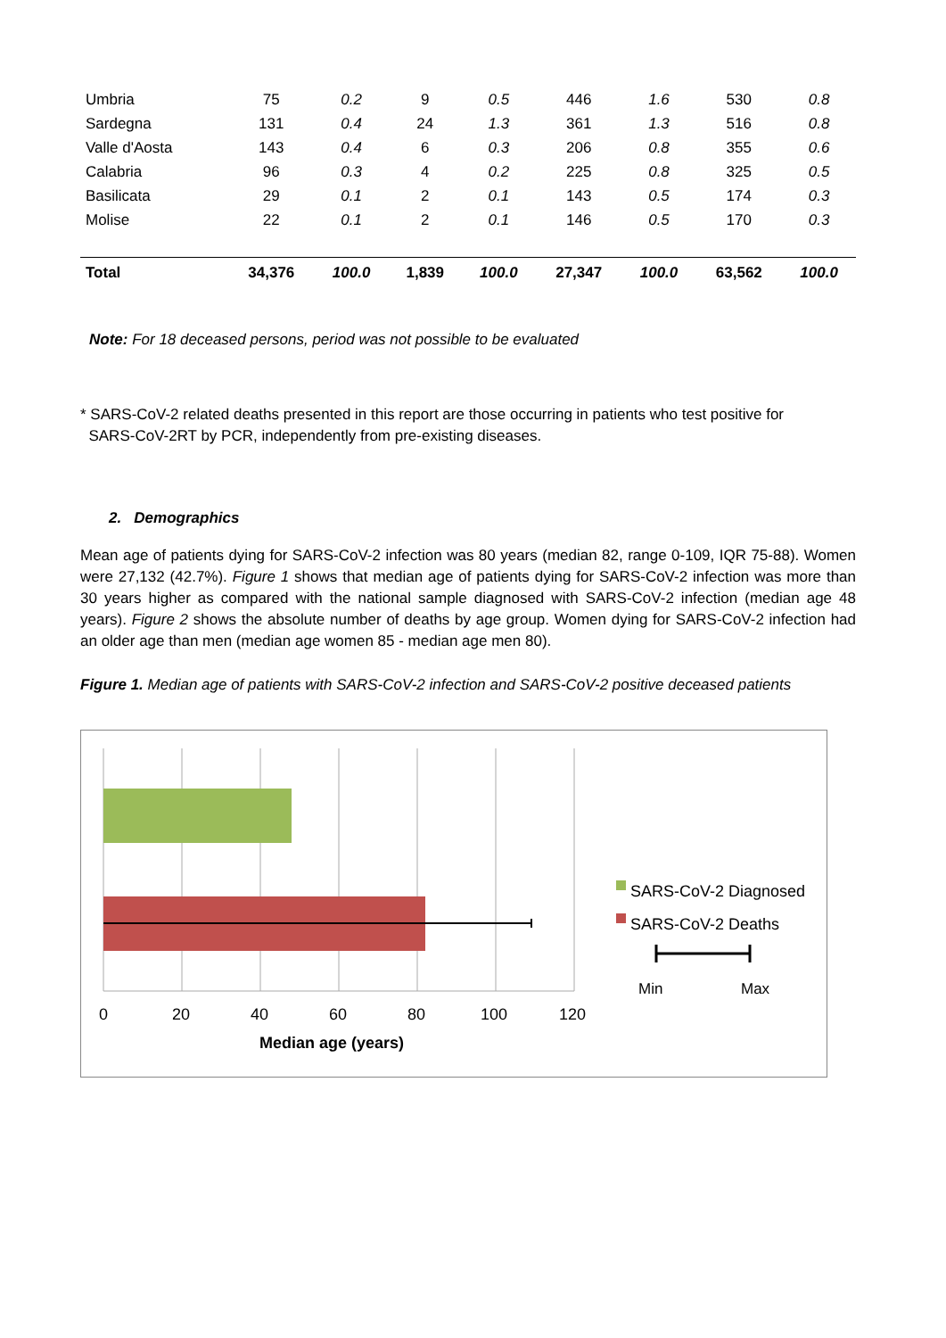| Umbria | 75 | 0.2 | 9 | 0.5 | 446 | 1.6 | 530 | 0.8 |
| Sardegna | 131 | 0.4 | 24 | 1.3 | 361 | 1.3 | 516 | 0.8 |
| Valle d'Aosta | 143 | 0.4 | 6 | 0.3 | 206 | 0.8 | 355 | 0.6 |
| Calabria | 96 | 0.3 | 4 | 0.2 | 225 | 0.8 | 325 | 0.5 |
| Basilicata | 29 | 0.1 | 2 | 0.1 | 143 | 0.5 | 174 | 0.3 |
| Molise | 22 | 0.1 | 2 | 0.1 | 146 | 0.5 | 170 | 0.3 |
| Total | 34,376 | 100.0 | 1,839 | 100.0 | 27,347 | 100.0 | 63,562 | 100.0 |
Note: For 18 deceased persons, period was not possible to be evaluated
* SARS-CoV-2 related deaths presented in this report are those occurring in patients who test positive for
SARS-CoV-2RT by PCR, independently from pre-existing diseases.
2. Demographics
Mean age of patients dying for SARS-CoV-2 infection was 80 years (median 82, range 0-109, IQR 75-88). Women were 27,132 (42.7%). Figure 1 shows that median age of patients dying for SARS-CoV-2 infection was more than 30 years higher as compared with the national sample diagnosed with SARS-CoV-2 infection (median age 48 years). Figure 2 shows the absolute number of deaths by age group. Women dying for SARS-CoV-2 infection had an older age than men (median age women 85 - median age men 80).
Figure 1. Median age of patients with SARS-CoV-2 infection and SARS-CoV-2 positive deceased patients
0 20 40 60 80 100 120
Median age (years)
SARS-CoV-2 Diagnosed
SARS-CoV-2 Deaths
Min Max